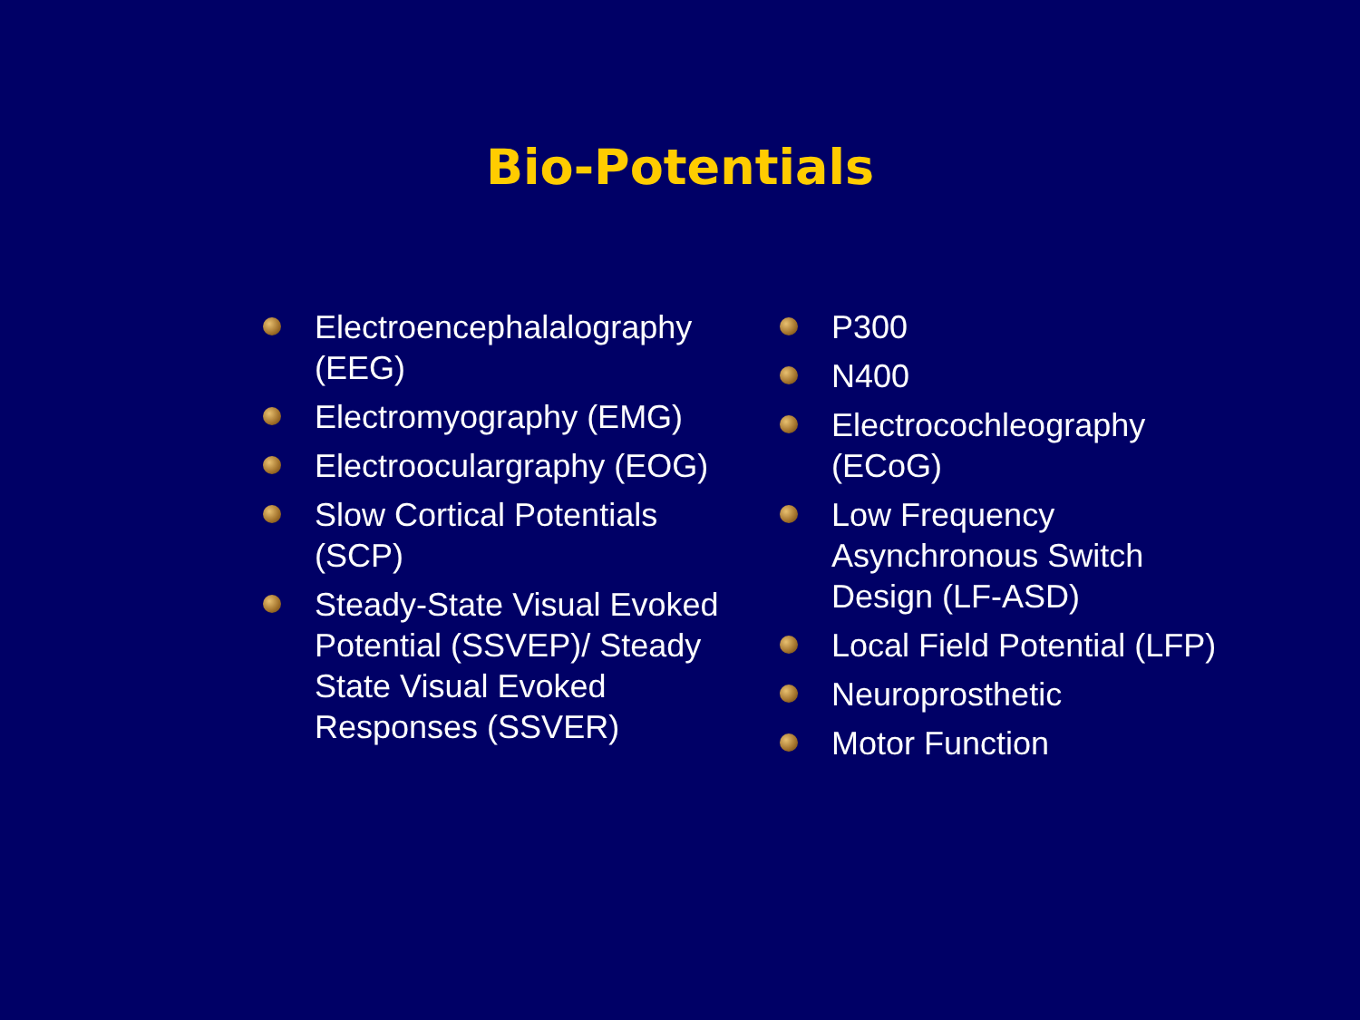Bio-Potentials
Electroencephalalography (EEG)
Electromyography (EMG)
Electrooculargraphy (EOG)
Slow Cortical Potentials (SCP)
Steady-State Visual Evoked Potential (SSVEP)/ Steady State Visual Evoked Responses (SSVER)
P300
N400
Electrocochleography (ECoG)
Low Frequency Asynchronous Switch Design (LF-ASD)
Local Field Potential (LFP)
Neuroprosthetic
Motor Function